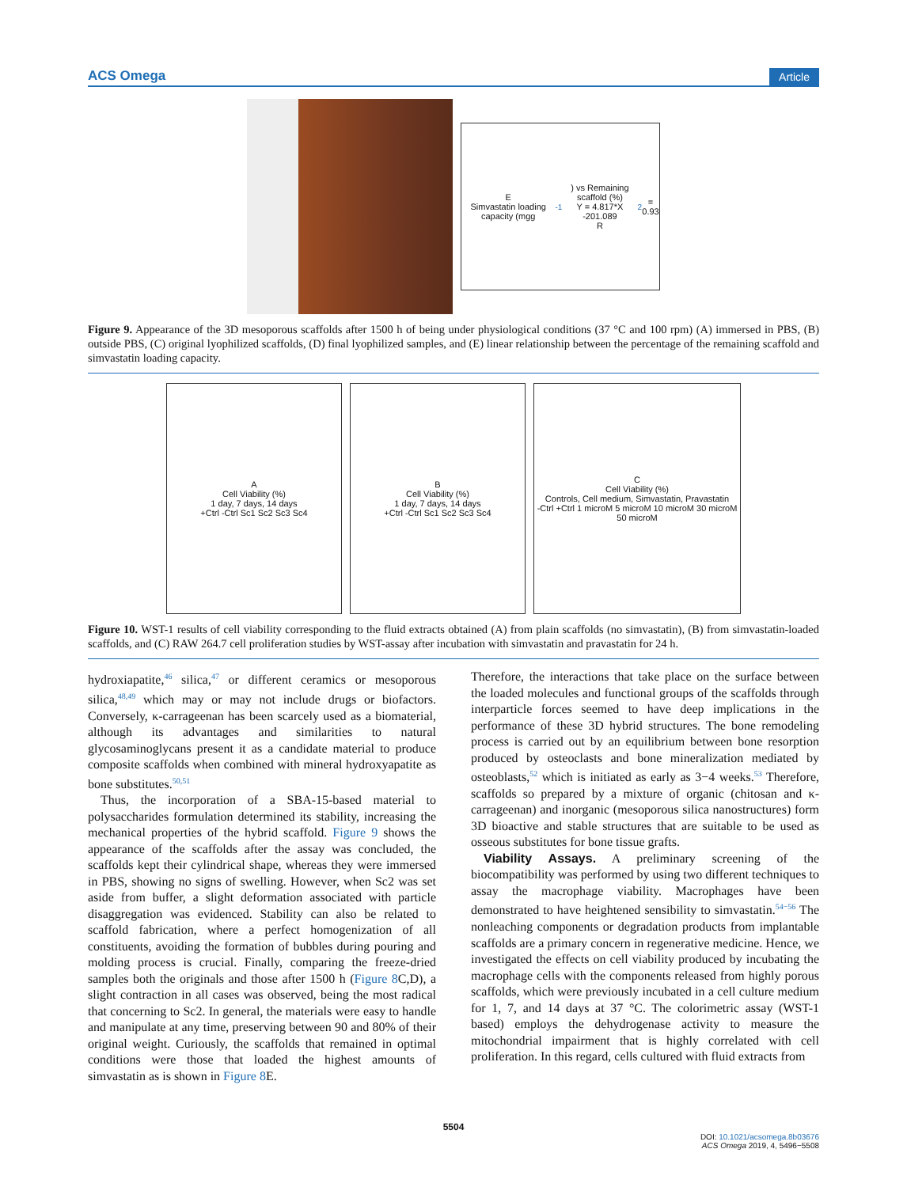ACS Omega Article
E
Simvastatin loading capacity (mgg<sup>-1</sup>) vs Remaining scaffold (%)
Y = 4.817*X -201.089
R<sup>2</sup> = 0.93
Figure 9. Appearance of the 3D mesoporous scaffolds after 1500 h of being under physiological conditions (37 °C and 100 rpm) (A) immersed in PBS, (B) outside PBS, (C) original lyophilized scaffolds, (D) final lyophilized samples, and (E) linear relationship between the percentage of the remaining scaffold and simvastatin loading capacity.
A
Cell Viability (%)
1 day, 7 days, 14 days
+Ctrl -Ctrl Sc1 Sc2 Sc3 Sc4
B
Cell Viability (%)
1 day, 7 days, 14 days
+Ctrl -Ctrl Sc1 Sc2 Sc3 Sc4
C
Cell Viability (%)
Controls, Cell medium, Simvastatin, Pravastatin
-Ctrl +Ctrl 1 microM 5 microM 10 microM 30 microM 50 microM
Figure 10. WST-1 results of cell viability corresponding to the fluid extracts obtained (A) from plain scaffolds (no simvastatin), (B) from simvastatin-loaded scaffolds, and (C) RAW 264.7 cell proliferation studies by WST-assay after incubation with simvastatin and pravastatin for 24 h.
hydroxiapatite,<sup>46</sup> silica,<sup>47</sup> or different ceramics or mesoporous silica,<sup>48,49</sup> which may or may not include drugs or biofactors. Conversely, κ-carrageenan has been scarcely used as a biomaterial, although its advantages and similarities to natural glycosaminoglycans present it as a candidate material to produce composite scaffolds when combined with mineral hydroxyapatite as bone substitutes.<sup>50,51</sup>
Thus, the incorporation of a SBA-15-based material to polysaccharides formulation determined its stability, increasing the mechanical properties of the hybrid scaffold. Figure 9 shows the appearance of the scaffolds after the assay was concluded, the scaffolds kept their cylindrical shape, whereas they were immersed in PBS, showing no signs of swelling. However, when Sc2 was set aside from buffer, a slight deformation associated with particle disaggregation was evidenced. Stability can also be related to scaffold fabrication, where a perfect homogenization of all constituents, avoiding the formation of bubbles during pouring and molding process is crucial. Finally, comparing the freeze-dried samples both the originals and those after 1500 h (Figure 8 C,D), a slight contraction in all cases was observed, being the most radical that concerning to Sc2. In general, the materials were easy to handle and manipulate at any time, preserving between 90 and 80% of their original weight. Curiously, the scaffolds that remained in optimal conditions were those that loaded the highest amounts of simvastatin as is shown in Figure 8 E.
Therefore, the interactions that take place on the surface between the loaded molecules and functional groups of the scaffolds through interparticle forces seemed to have deep implications in the performance of these 3D hybrid structures. The bone remodeling process is carried out by an equilibrium between bone resorption produced by osteoclasts and bone mineralization mediated by osteoblasts,<sup>52</sup> which is initiated as early as 3−4 weeks.<sup>53</sup> Therefore, scaffolds so prepared by a mixture of organic (chitosan and κ-carrageenan) and inorganic (mesoporous silica nanostructures) form 3D bioactive and stable structures that are suitable to be used as osseous substitutes for bone tissue grafts.
Viability Assays. A preliminary screening of the biocompatibility was performed by using two different techniques to assay the macrophage viability. Macrophages have been demonstrated to have heightened sensibility to simvastatin.<sup>54−56</sup> The nonleaching components or degradation products from implantable scaffolds are a primary concern in regenerative medicine. Hence, we investigated the effects on cell viability produced by incubating the macrophage cells with the components released from highly porous scaffolds, which were previously incubated in a cell culture medium for 1, 7, and 14 days at 37 °C. The colorimetric assay (WST-1 based) employs the dehydrogenase activity to measure the mitochondrial impairment that is highly correlated with cell proliferation. In this regard, cells cultured with fluid extracts from
5504
DOI: 10.1021/acsomega.8b03676
ACS Omega 2019, 4, 5496−5508